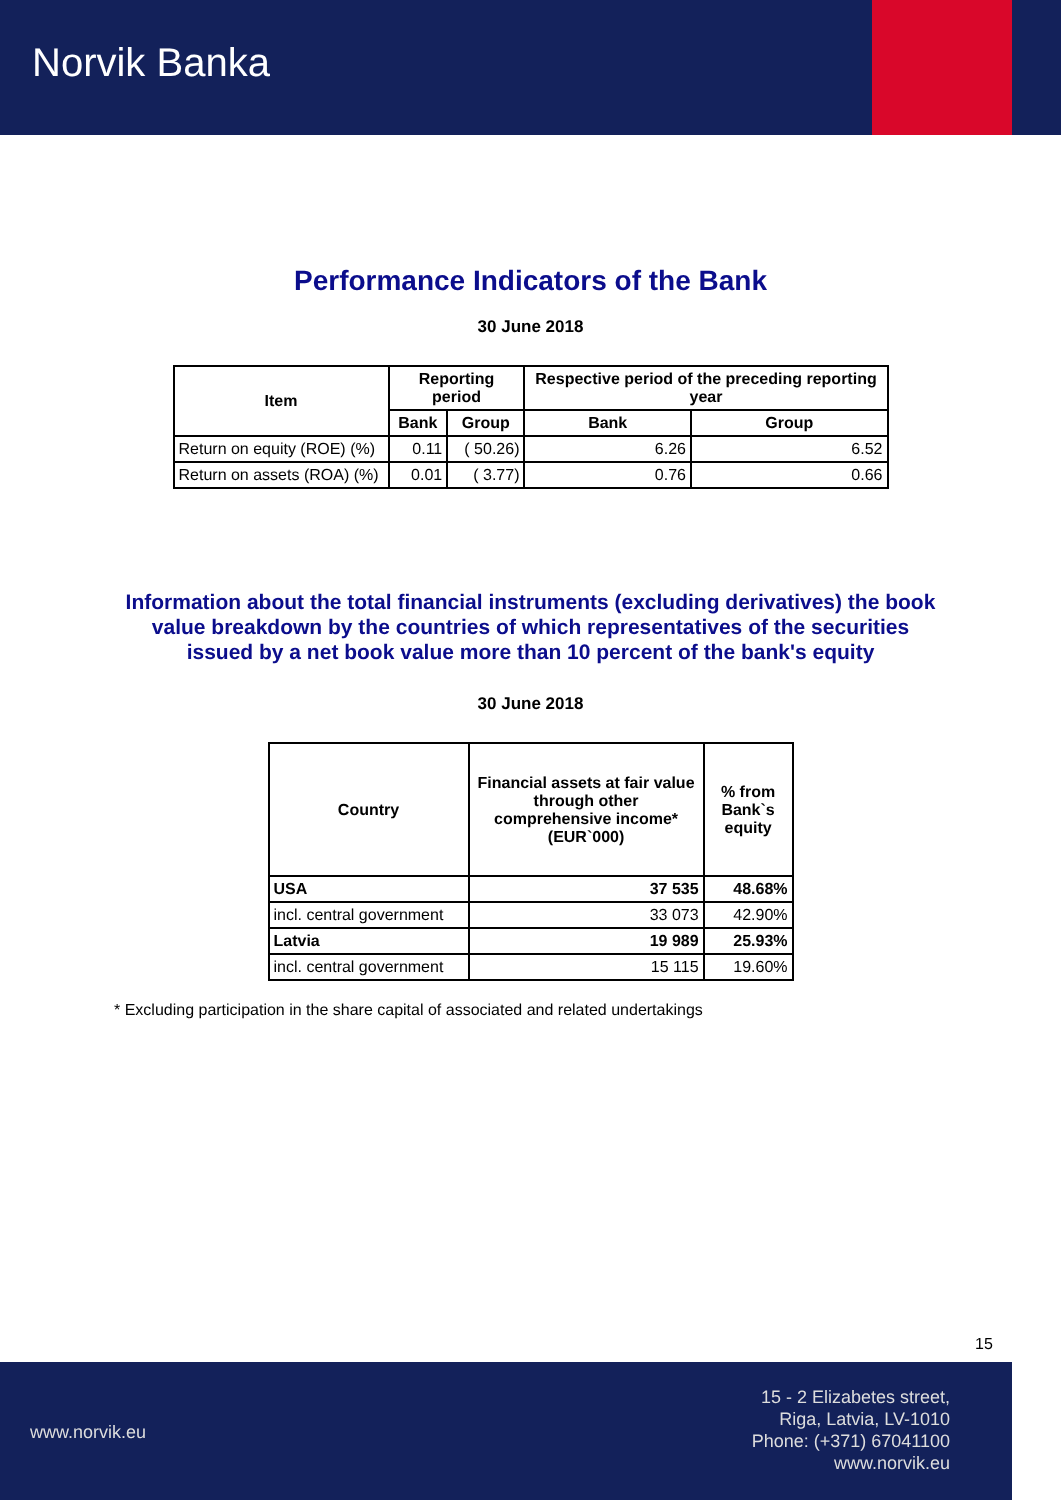Norvik Banka
Performance Indicators of the Bank
30 June 2018
| Item | Reporting period | | Respective period of the preceding reporting year | |
| --- | --- | --- | --- | --- |
| | Bank | Group | Bank | Group |
| Return on equity (ROE) (%) | 0.11 | ( 50.26) | 6.26 | 6.52 |
| Return on assets (ROA) (%) | 0.01 | ( 3.77) | 0.76 | 0.66 |
Information about the total financial instruments (excluding derivatives) the book value breakdown by the countries of which representatives of the securities issued by a net book value more than 10 percent of the bank's equity
30 June 2018
| Country | Financial assets at fair value through other comprehensive income* (EUR`000) | % from Bank`s equity |
| --- | --- | --- |
| USA | 37 535 | 48.68% |
| incl. central government | 33 073 | 42.90% |
| Latvia | 19 989 | 25.93% |
| incl. central government | 15 115 | 19.60% |
* Excluding participation in the share capital of associated and related undertakings
15
www.norvik.eu
15 - 2 Elizabetes street,
Riga, Latvia, LV-1010
Phone: (+371) 67041100
www.norvik.eu